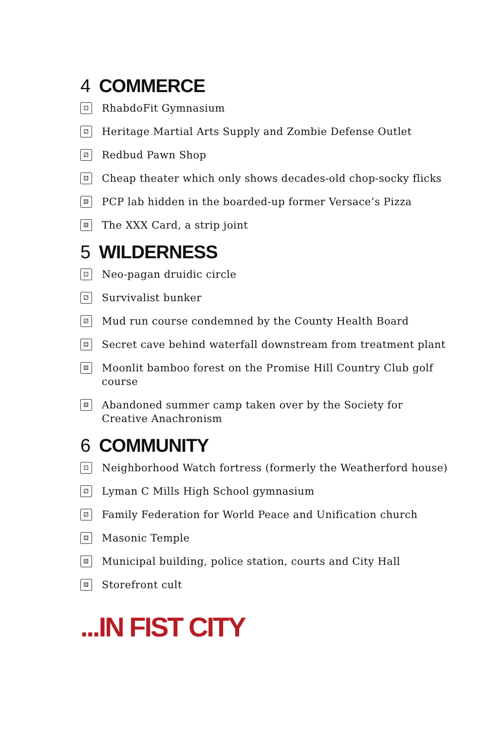4 COMMERCE
⚀ RhabdoFit Gymnasium
⚁ Heritage Martial Arts Supply and Zombie Defense Outlet
⚂ Redbud Pawn Shop
⚃ Cheap theater which only shows decades-old chop-socky flicks
⚄ PCP lab hidden in the boarded-up former Versace’s Pizza
⚅ The XXX Card, a strip joint
5 WILDERNESS
⚀ Neo-pagan druidic circle
⚁ Survivalist bunker
⚂ Mud run course condemned by the County Health Board
⚃ Secret cave behind waterfall downstream from treatment plant
⚄ Moonlit bamboo forest on the Promise Hill Country Club golf course
⚅ Abandoned summer camp taken over by the Society for Creative Anachronism
6 COMMUNITY
⚀ Neighborhood Watch fortress (formerly the Weatherford house)
⚁ Lyman C Mills High School gymnasium
⚂ Family Federation for World Peace and Unification church
⚃ Masonic Temple
⚄ Municipal building, police station, courts and City Hall
⚅ Storefront cult
...IN FIST CITY